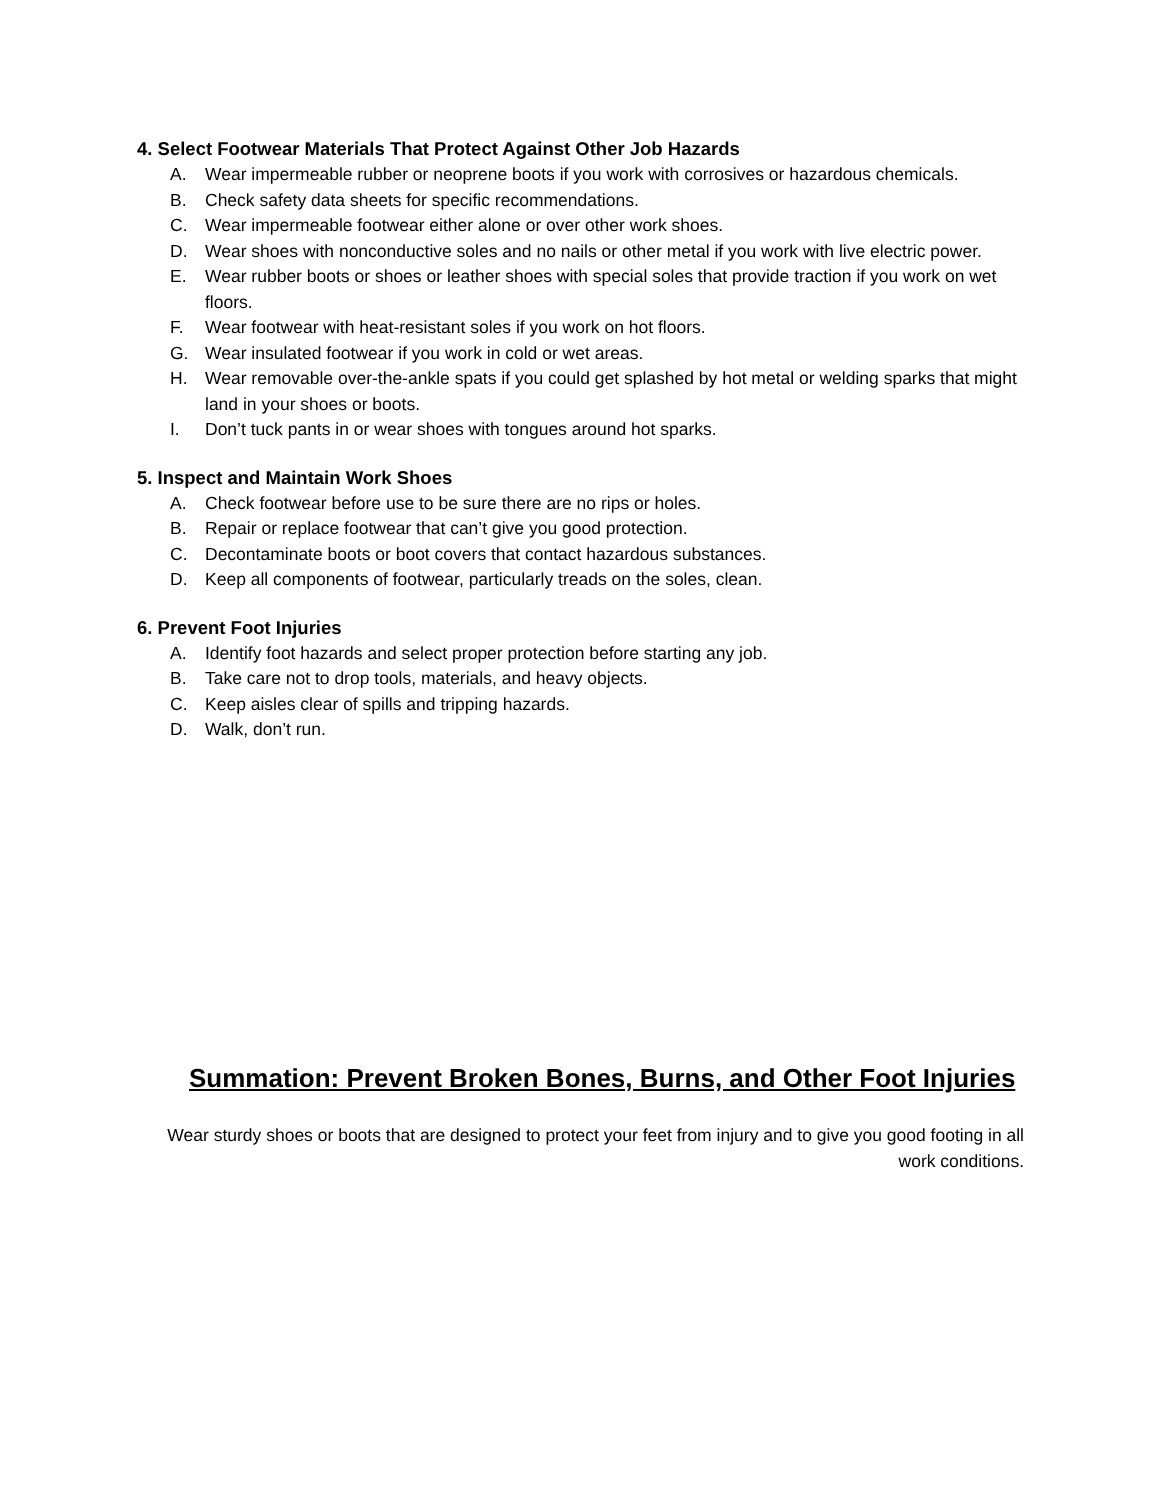4. Select Footwear Materials That Protect Against Other Job Hazards
A. Wear impermeable rubber or neoprene boots if you work with corrosives or hazardous chemicals.
B. Check safety data sheets for specific recommendations.
C. Wear impermeable footwear either alone or over other work shoes.
D. Wear shoes with nonconductive soles and no nails or other metal if you work with live electric power.
E. Wear rubber boots or shoes or leather shoes with special soles that provide traction if you work on wet floors.
F. Wear footwear with heat-resistant soles if you work on hot floors.
G. Wear insulated footwear if you work in cold or wet areas.
H. Wear removable over-the-ankle spats if you could get splashed by hot metal or welding sparks that might land in your shoes or boots.
I. Don’t tuck pants in or wear shoes with tongues around hot sparks.
5. Inspect and Maintain Work Shoes
A. Check footwear before use to be sure there are no rips or holes.
B. Repair or replace footwear that can’t give you good protection.
C. Decontaminate boots or boot covers that contact hazardous substances.
D. Keep all components of footwear, particularly treads on the soles, clean.
6. Prevent Foot Injuries
A. Identify foot hazards and select proper protection before starting any job.
B. Take care not to drop tools, materials, and heavy objects.
C. Keep aisles clear of spills and tripping hazards.
D. Walk, don’t run.
Summation: Prevent Broken Bones, Burns, and Other Foot Injuries
Wear sturdy shoes or boots that are designed to protect your feet from injury and to give you good footing in all work conditions.